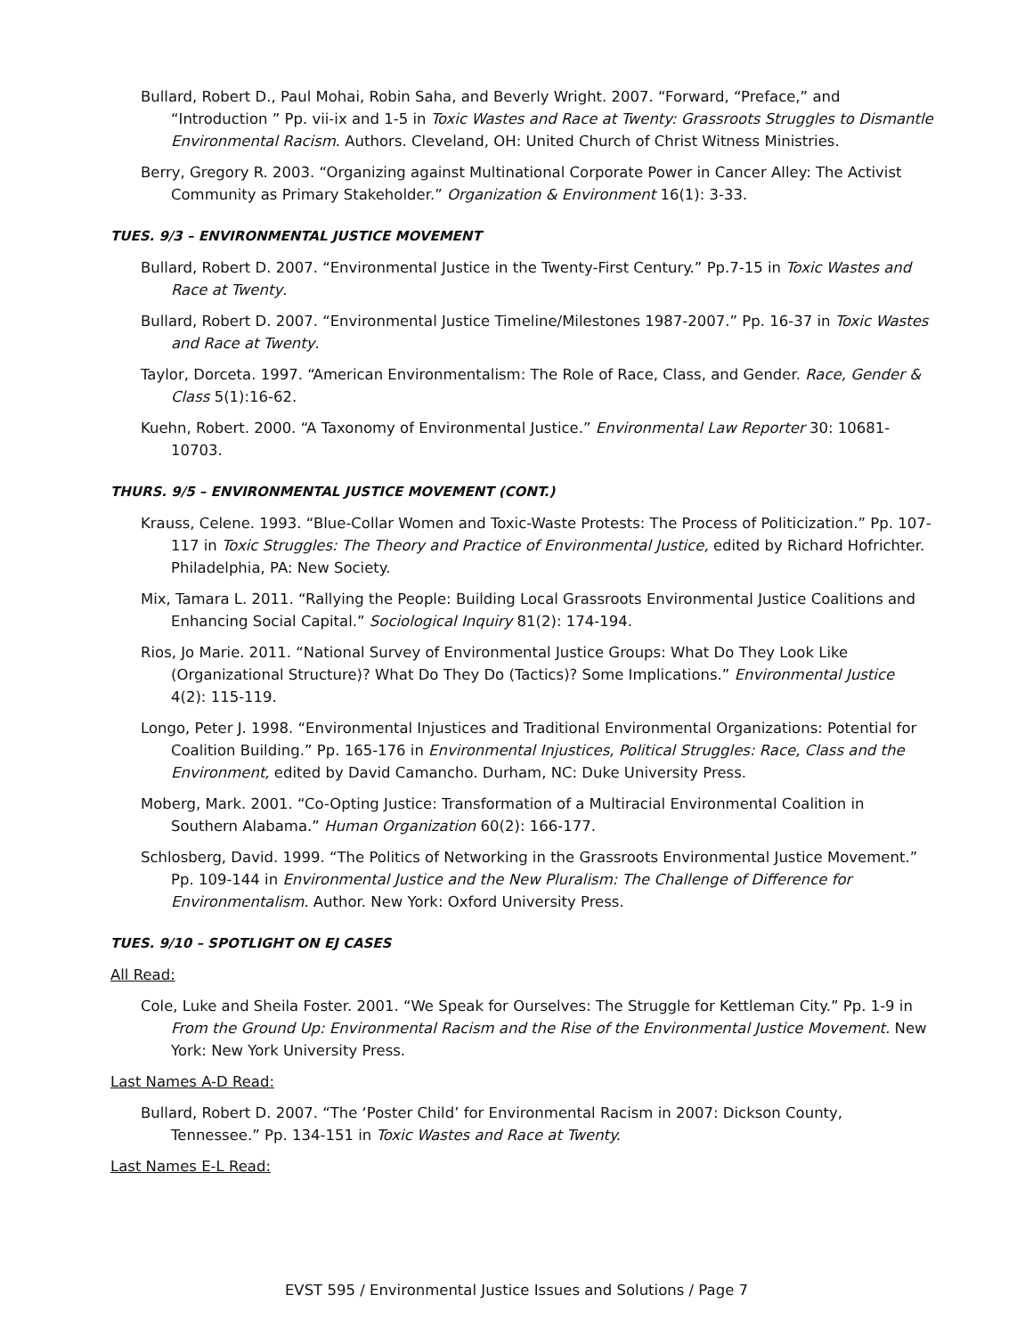Bullard, Robert D., Paul Mohai, Robin Saha, and Beverly Wright. 2007. “Forward, “Preface,” and “Introduction ” Pp. vii-ix and 1-5 in Toxic Wastes and Race at Twenty: Grassroots Struggles to Dismantle Environmental Racism. Authors. Cleveland, OH: United Church of Christ Witness Ministries.
Berry, Gregory R. 2003. “Organizing against Multinational Corporate Power in Cancer Alley: The Activist Community as Primary Stakeholder.” Organization & Environment 16(1): 3-33.
TUES. 9/3 – ENVIRONMENTAL JUSTICE MOVEMENT
Bullard, Robert D. 2007. “Environmental Justice in the Twenty-First Century.” Pp.7-15 in Toxic Wastes and Race at Twenty.
Bullard, Robert D. 2007. “Environmental Justice Timeline/Milestones 1987-2007.” Pp. 16-37 in Toxic Wastes and Race at Twenty.
Taylor, Dorceta. 1997. “American Environmentalism: The Role of Race, Class, and Gender. Race, Gender & Class 5(1):16-62.
Kuehn, Robert. 2000. “A Taxonomy of Environmental Justice.” Environmental Law Reporter 30: 10681-10703.
THURS. 9/5 – ENVIRONMENTAL JUSTICE MOVEMENT (CONT.)
Krauss, Celene. 1993. “Blue-Collar Women and Toxic-Waste Protests: The Process of Politicization.” Pp. 107-117 in Toxic Struggles: The Theory and Practice of Environmental Justice, edited by Richard Hofrichter. Philadelphia, PA: New Society.
Mix, Tamara L. 2011. “Rallying the People: Building Local Grassroots Environmental Justice Coalitions and Enhancing Social Capital.” Sociological Inquiry 81(2): 174-194.
Rios, Jo Marie. 2011. “National Survey of Environmental Justice Groups: What Do They Look Like (Organizational Structure)? What Do They Do (Tactics)? Some Implications.” Environmental Justice 4(2): 115-119.
Longo, Peter J. 1998. “Environmental Injustices and Traditional Environmental Organizations: Potential for Coalition Building.” Pp. 165-176 in Environmental Injustices, Political Struggles: Race, Class and the Environment, edited by David Camancho. Durham, NC: Duke University Press.
Moberg, Mark. 2001. “Co-Opting Justice: Transformation of a Multiracial Environmental Coalition in Southern Alabama.” Human Organization 60(2): 166-177.
Schlosberg, David. 1999. “The Politics of Networking in the Grassroots Environmental Justice Movement.” Pp. 109-144 in Environmental Justice and the New Pluralism: The Challenge of Difference for Environmentalism. Author. New York: Oxford University Press.
TUES. 9/10 – SPOTLIGHT ON EJ CASES
All Read:
Cole, Luke and Sheila Foster. 2001. “We Speak for Ourselves: The Struggle for Kettleman City.” Pp. 1-9 in From the Ground Up: Environmental Racism and the Rise of the Environmental Justice Movement. New York: New York University Press.
Last Names A-D Read:
Bullard, Robert D. 2007. “The ‘Poster Child’ for Environmental Racism in 2007: Dickson County, Tennessee.” Pp. 134-151 in Toxic Wastes and Race at Twenty.
Last Names E-L Read:
EVST 595 / Environmental Justice Issues and Solutions / Page 7